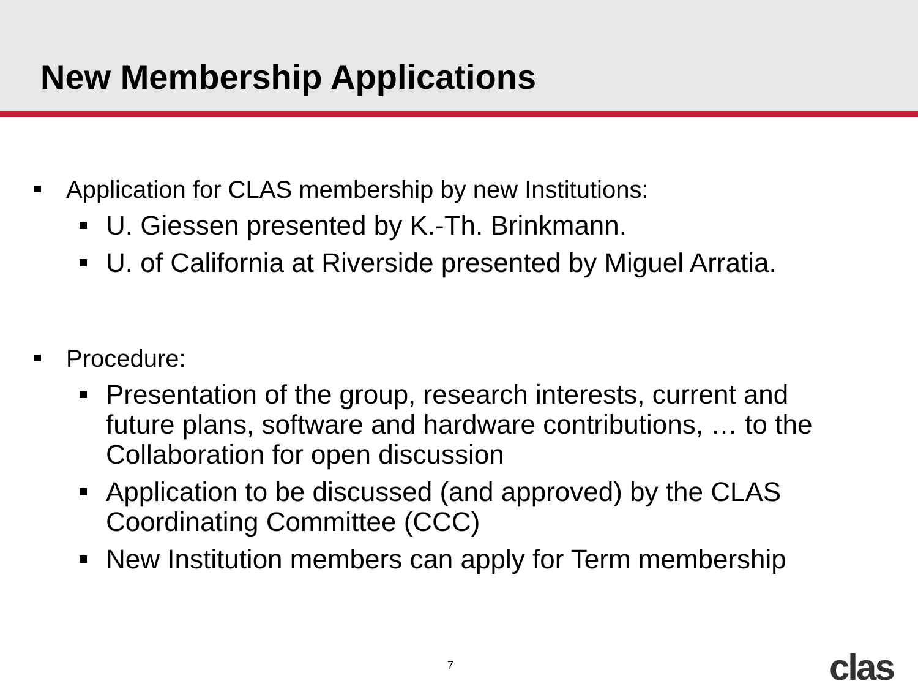New Membership Applications
Application for CLAS membership by new Institutions:
U. Giessen presented by K.-Th. Brinkmann.
U. of California at Riverside presented by Miguel Arratia.
Procedure:
Presentation of the group, research interests, current and future plans, software and hardware contributions, … to the Collaboration for open discussion
Application to be discussed (and approved) by the CLAS Coordinating Committee (CCC)
New Institution members can apply for Term membership
7 clas